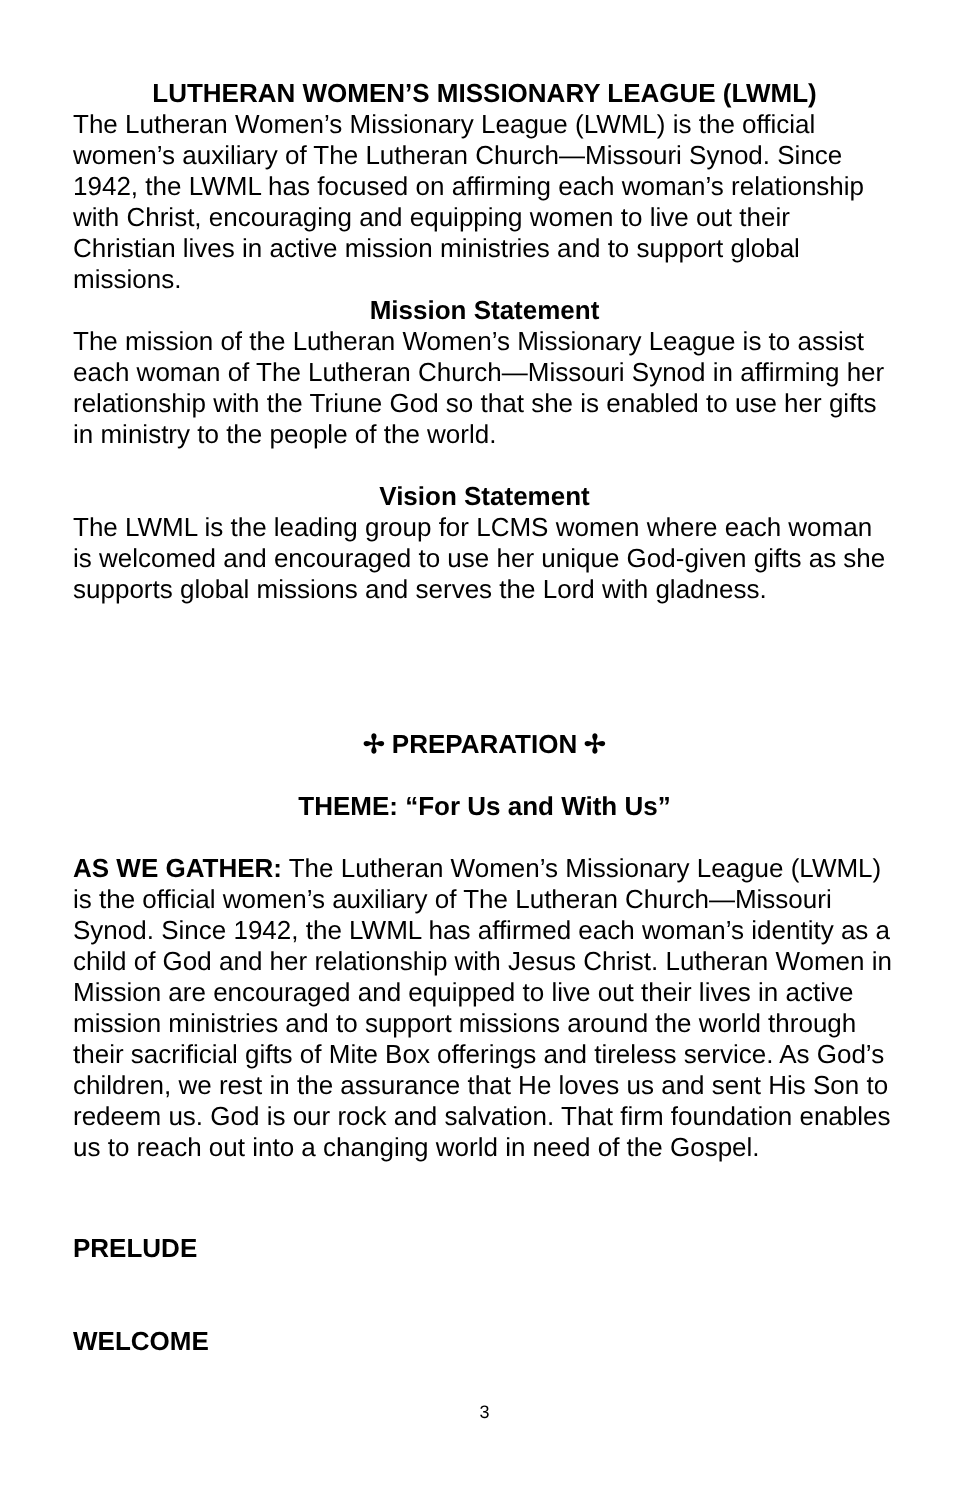LUTHERAN WOMEN’S MISSIONARY LEAGUE (LWML)
The Lutheran Women’s Missionary League (LWML) is the official women’s auxiliary of The Lutheran Church—Missouri Synod. Since 1942, the LWML has focused on affirming each woman’s relationship with Christ, encouraging and equipping women to live out their Christian lives in active mission ministries and to support global missions.
Mission Statement
The mission of the Lutheran Women’s Missionary League is to assist each woman of The Lutheran Church—Missouri Synod in affirming her relationship with the Triune God so that she is enabled to use her gifts in ministry to the people of the world.
Vision Statement
The LWML is the leading group for LCMS women where each woman is welcomed and encouraged to use her unique God-given gifts as she supports global missions and serves the Lord with gladness.
✢ PREPARATION ✢
THEME: “For Us and With Us”
AS WE GATHER: The Lutheran Women’s Missionary League (LWML) is the official women’s auxiliary of The Lutheran Church—Missouri Synod. Since 1942, the LWML has affirmed each woman’s identity as a child of God and her relationship with Jesus Christ. Lutheran Women in Mission are encouraged and equipped to live out their lives in active mission ministries and to support missions around the world through their sacrificial gifts of Mite Box offerings and tireless service. As God’s children, we rest in the assurance that He loves us and sent His Son to redeem us. God is our rock and salvation. That firm foundation enables us to reach out into a changing world in need of the Gospel.
PRELUDE
WELCOME
3